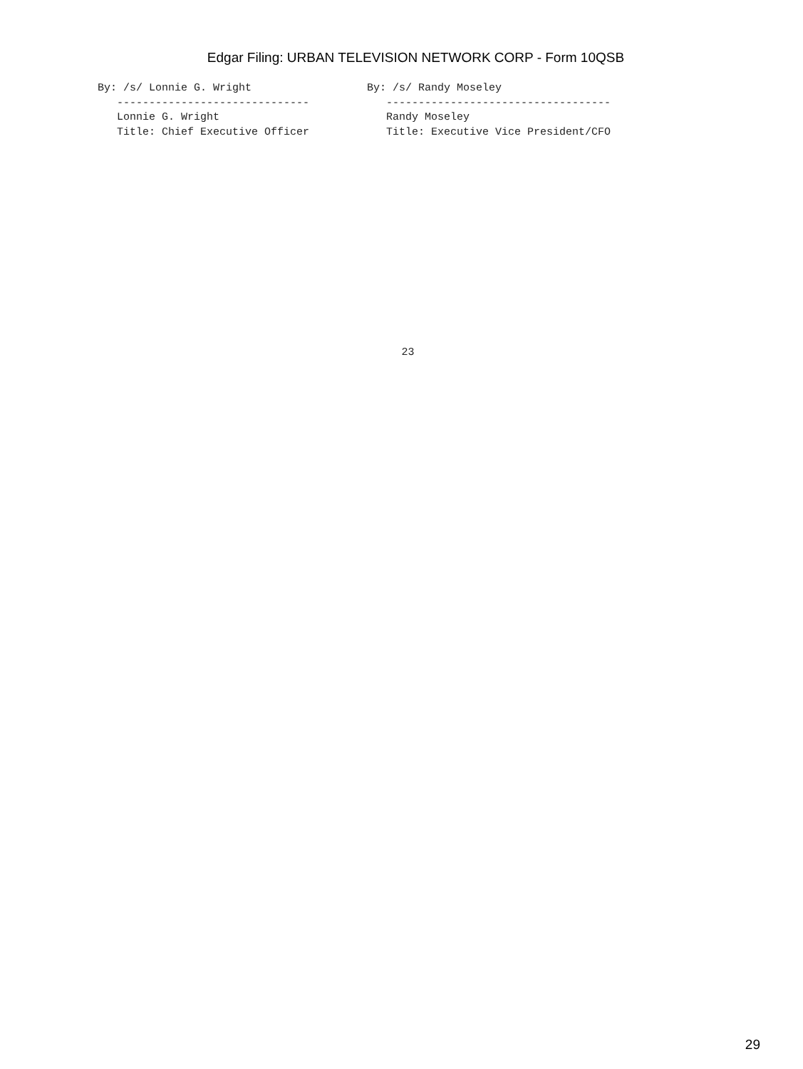Edgar Filing: URBAN TELEVISION NETWORK CORP - Form 10QSB
By: /s/ Lonnie G. Wright                  By: /s/ Randy Moseley
   ------------------------------            -----------------------------------
   Lonnie G. Wright                          Randy Moseley
   Title: Chief Executive Officer            Title: Executive Vice President/CFO
23
29